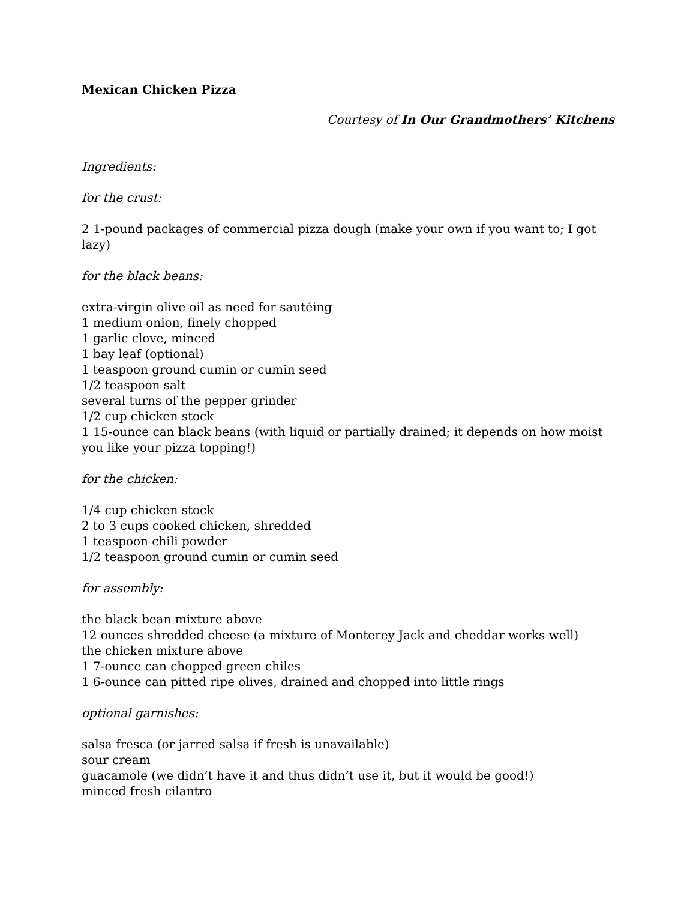Mexican Chicken Pizza
Courtesy of In Our Grandmothers’ Kitchens
Ingredients:
for the crust:
2 1-pound packages of commercial pizza dough (make your own if you want to; I got lazy)
for the black beans:
extra-virgin olive oil as need for sautéing
1 medium onion, finely chopped
1 garlic clove, minced
1 bay leaf (optional)
1 teaspoon ground cumin or cumin seed
1/2 teaspoon salt
several turns of the pepper grinder
1/2 cup chicken stock
1 15-ounce can black beans (with liquid or partially drained; it depends on how moist you like your pizza topping!)
for the chicken:
1/4 cup chicken stock
2 to 3 cups cooked chicken, shredded
1 teaspoon chili powder
1/2 teaspoon ground cumin or cumin seed
for assembly:
the black bean mixture above
12 ounces shredded cheese (a mixture of Monterey Jack and cheddar works well)
the chicken mixture above
1 7-ounce can chopped green chiles
1 6-ounce can pitted ripe olives, drained and chopped into little rings
optional garnishes:
salsa fresca (or jarred salsa if fresh is unavailable)
sour cream
guacamole (we didn’t have it and thus didn’t use it, but it would be good!)
minced fresh cilantro